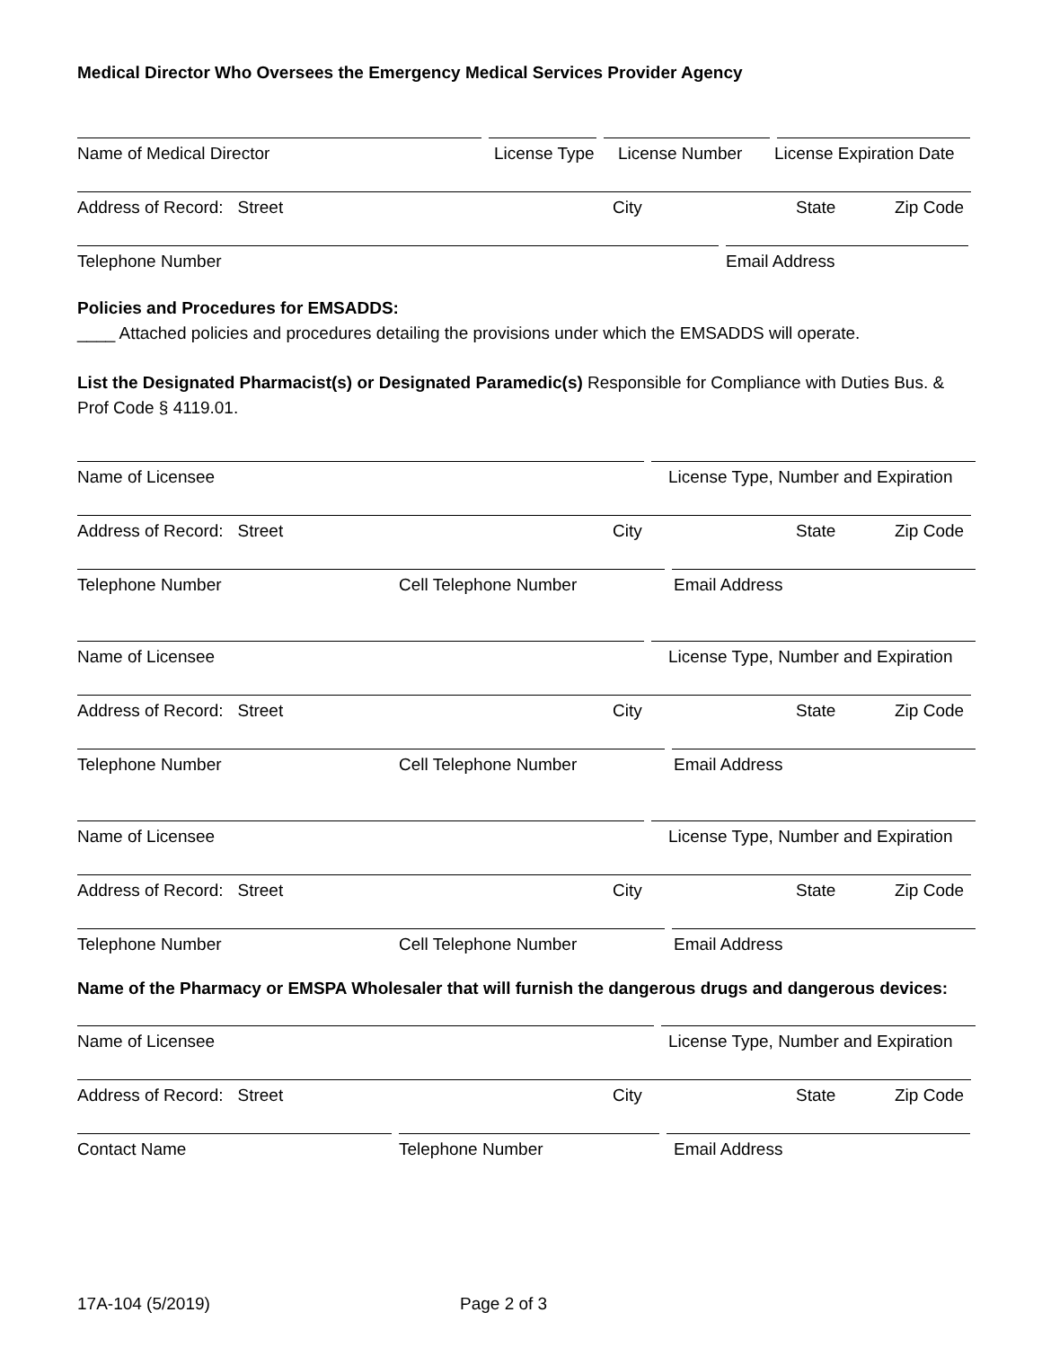Medical Director Who Oversees the Emergency Medical Services Provider Agency
Name of Medical Director License Type License Number License Expiration Date
Address of Record: Street City State Zip Code
Telephone Number Email Address
Policies and Procedures for EMSADDS:
____ Attached policies and procedures detailing the provisions under which the EMSADDS will operate.
List the Designated Pharmacist(s) or Designated Paramedic(s) Responsible for Compliance with Duties Bus. & Prof Code § 4119.01.
Name of Licensee License Type, Number and Expiration
Address of Record: Street City State Zip Code
Telephone Number Cell Telephone Number Email Address
Name of Licensee License Type, Number and Expiration
Address of Record: Street City State Zip Code
Telephone Number Cell Telephone Number Email Address
Name of Licensee License Type, Number and Expiration
Address of Record: Street City State Zip Code
Telephone Number Cell Telephone Number Email Address
Name of the Pharmacy or EMSPA Wholesaler that will furnish the dangerous drugs and dangerous devices:
Name of Licensee License Type, Number and Expiration
Address of Record: Street City State Zip Code
Contact Name Telephone Number Email Address
17A-104 (5/2019) Page 2 of 3